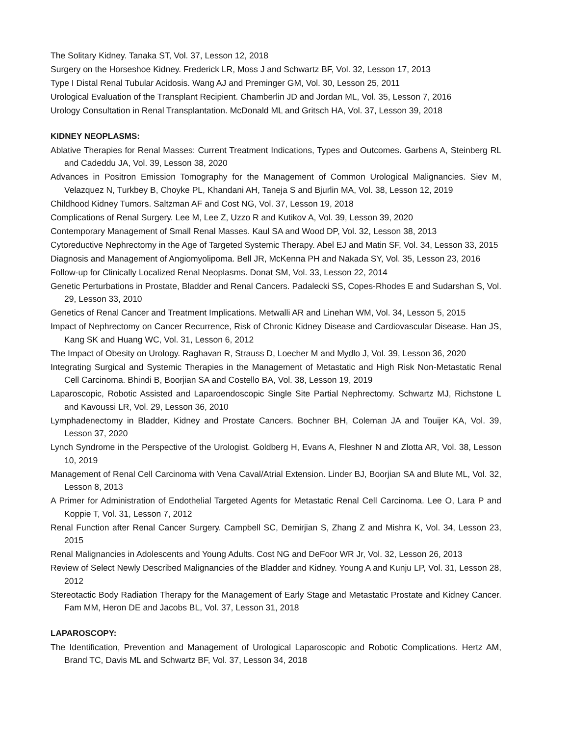The Solitary Kidney. Tanaka ST, Vol. 37, Lesson 12, 2018
Surgery on the Horseshoe Kidney. Frederick LR, Moss J and Schwartz BF, Vol. 32, Lesson 17, 2013
Type I Distal Renal Tubular Acidosis. Wang AJ and Preminger GM, Vol. 30, Lesson 25, 2011
Urological Evaluation of the Transplant Recipient. Chamberlin JD and Jordan ML, Vol. 35, Lesson 7, 2016
Urology Consultation in Renal Transplantation. McDonald ML and Gritsch HA, Vol. 37, Lesson 39, 2018
KIDNEY NEOPLASMS:
Ablative Therapies for Renal Masses: Current Treatment Indications, Types and Outcomes. Garbens A, Steinberg RL and Cadeddu JA, Vol. 39, Lesson 38, 2020
Advances in Positron Emission Tomography for the Management of Common Urological Malignancies. Siev M, Velazquez N, Turkbey B, Choyke PL, Khandani AH, Taneja S and Bjurlin MA, Vol. 38, Lesson 12, 2019
Childhood Kidney Tumors. Saltzman AF and Cost NG, Vol. 37, Lesson 19, 2018
Complications of Renal Surgery. Lee M, Lee Z, Uzzo R and Kutikov A, Vol. 39, Lesson 39, 2020
Contemporary Management of Small Renal Masses. Kaul SA and Wood DP, Vol. 32, Lesson 38, 2013
Cytoreductive Nephrectomy in the Age of Targeted Systemic Therapy. Abel EJ and Matin SF, Vol. 34, Lesson 33, 2015
Diagnosis and Management of Angiomyolipoma. Bell JR, McKenna PH and Nakada SY, Vol. 35, Lesson 23, 2016
Follow-up for Clinically Localized Renal Neoplasms. Donat SM, Vol. 33, Lesson 22, 2014
Genetic Perturbations in Prostate, Bladder and Renal Cancers. Padalecki SS, Copes-Rhodes E and Sudarshan S, Vol. 29, Lesson 33, 2010
Genetics of Renal Cancer and Treatment Implications. Metwalli AR and Linehan WM, Vol. 34, Lesson 5, 2015
Impact of Nephrectomy on Cancer Recurrence, Risk of Chronic Kidney Disease and Cardiovascular Disease. Han JS, Kang SK and Huang WC, Vol. 31, Lesson 6, 2012
The Impact of Obesity on Urology. Raghavan R, Strauss D, Loecher M and Mydlo J, Vol. 39, Lesson 36, 2020
Integrating Surgical and Systemic Therapies in the Management of Metastatic and High Risk Non-Metastatic Renal Cell Carcinoma. Bhindi B, Boorjian SA and Costello BA, Vol. 38, Lesson 19, 2019
Laparoscopic, Robotic Assisted and Laparoendoscopic Single Site Partial Nephrectomy. Schwartz MJ, Richstone L and Kavoussi LR, Vol. 29, Lesson 36, 2010
Lymphadenectomy in Bladder, Kidney and Prostate Cancers. Bochner BH, Coleman JA and Touijer KA, Vol. 39, Lesson 37, 2020
Lynch Syndrome in the Perspective of the Urologist. Goldberg H, Evans A, Fleshner N and Zlotta AR, Vol. 38, Lesson 10, 2019
Management of Renal Cell Carcinoma with Vena Caval/Atrial Extension. Linder BJ, Boorjian SA and Blute ML, Vol. 32, Lesson 8, 2013
A Primer for Administration of Endothelial Targeted Agents for Metastatic Renal Cell Carcinoma. Lee O, Lara P and Koppie T, Vol. 31, Lesson 7, 2012
Renal Function after Renal Cancer Surgery. Campbell SC, Demirjian S, Zhang Z and Mishra K, Vol. 34, Lesson 23, 2015
Renal Malignancies in Adolescents and Young Adults. Cost NG and DeFoor WR Jr, Vol. 32, Lesson 26, 2013
Review of Select Newly Described Malignancies of the Bladder and Kidney. Young A and Kunju LP, Vol. 31, Lesson 28, 2012
Stereotactic Body Radiation Therapy for the Management of Early Stage and Metastatic Prostate and Kidney Cancer. Fam MM, Heron DE and Jacobs BL, Vol. 37, Lesson 31, 2018
LAPAROSCOPY:
The Identification, Prevention and Management of Urological Laparoscopic and Robotic Complications. Hertz AM, Brand TC, Davis ML and Schwartz BF, Vol. 37, Lesson 34, 2018